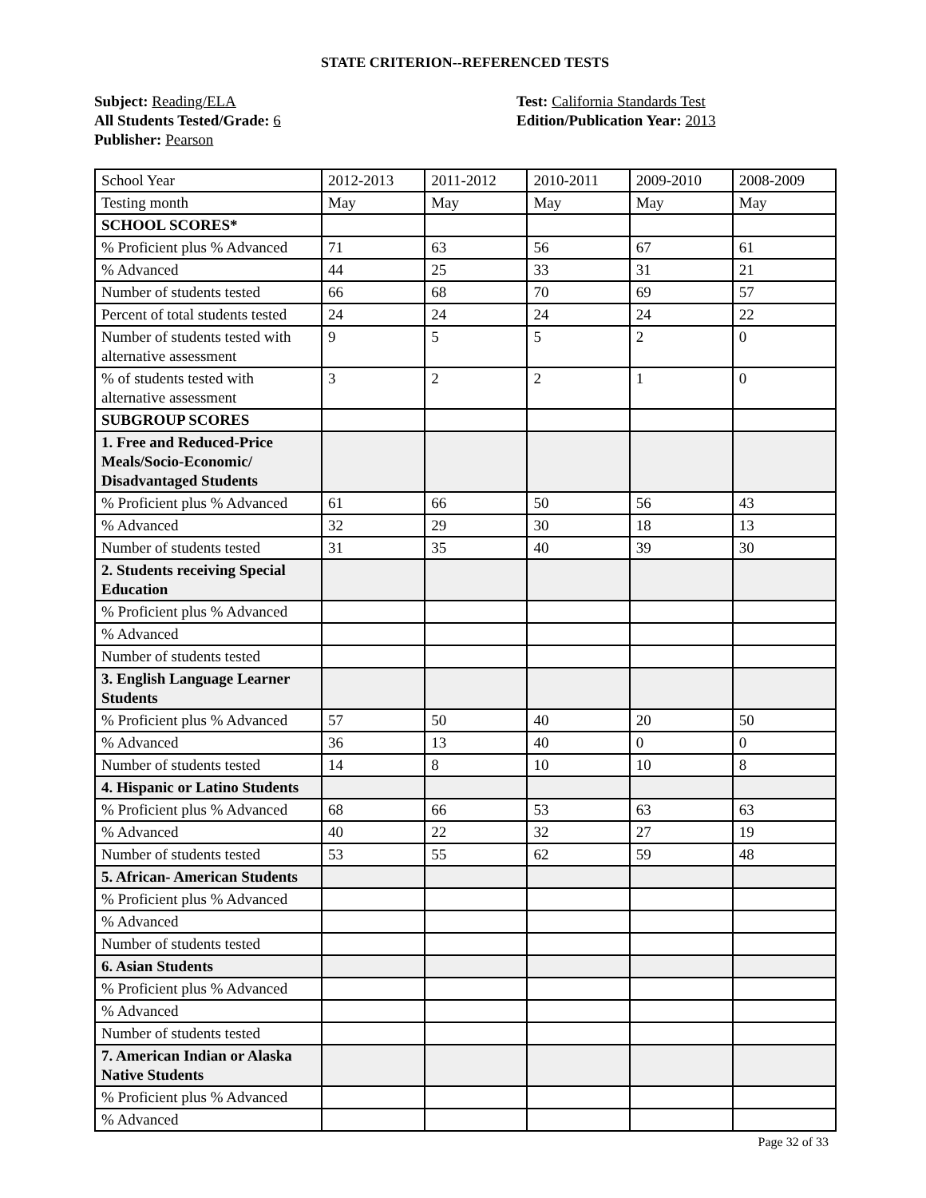STATE CRITERION--REFERENCED TESTS
Subject: Reading/ELA
All Students Tested/Grade: 6
Publisher: Pearson
Test: California Standards Test
Edition/Publication Year: 2013
| School Year | 2012-2013 | 2011-2012 | 2010-2011 | 2009-2010 | 2008-2009 |
| Testing month | May | May | May | May | May |
| SCHOOL SCORES* | | | | | |
| % Proficient plus % Advanced | 71 | 63 | 56 | 67 | 61 |
| % Advanced | 44 | 25 | 33 | 31 | 21 |
| Number of students tested | 66 | 68 | 70 | 69 | 57 |
| Percent of total students tested | 24 | 24 | 24 | 24 | 22 |
| Number of students tested with alternative assessment | 9 | 5 | 5 | 2 | 0 |
| % of students tested with alternative assessment | 3 | 2 | 2 | 1 | 0 |
| SUBGROUP SCORES | | | | | |
| 1. Free and Reduced-Price Meals/Socio-Economic/ Disadvantaged Students | | | | | |
| % Proficient plus % Advanced | 61 | 66 | 50 | 56 | 43 |
| % Advanced | 32 | 29 | 30 | 18 | 13 |
| Number of students tested | 31 | 35 | 40 | 39 | 30 |
| 2. Students receiving Special Education | | | | | |
| % Proficient plus % Advanced | | | | | |
| % Advanced | | | | | |
| Number of students tested | | | | | |
| 3. English Language Learner Students | | | | | |
| % Proficient plus % Advanced | 57 | 50 | 40 | 20 | 50 |
| % Advanced | 36 | 13 | 40 | 0 | 0 |
| Number of students tested | 14 | 8 | 10 | 10 | 8 |
| 4. Hispanic or Latino Students | | | | | |
| % Proficient plus % Advanced | 68 | 66 | 53 | 63 | 63 |
| % Advanced | 40 | 22 | 32 | 27 | 19 |
| Number of students tested | 53 | 55 | 62 | 59 | 48 |
| 5. African- American Students | | | | | |
| % Proficient plus % Advanced | | | | | |
| % Advanced | | | | | |
| Number of students tested | | | | | |
| 6. Asian Students | | | | | |
| % Proficient plus % Advanced | | | | | |
| % Advanced | | | | | |
| Number of students tested | | | | | |
| 7. American Indian or Alaska Native Students | | | | | |
| % Proficient plus % Advanced | | | | | |
| % Advanced | | | | | |
Page 32 of 33